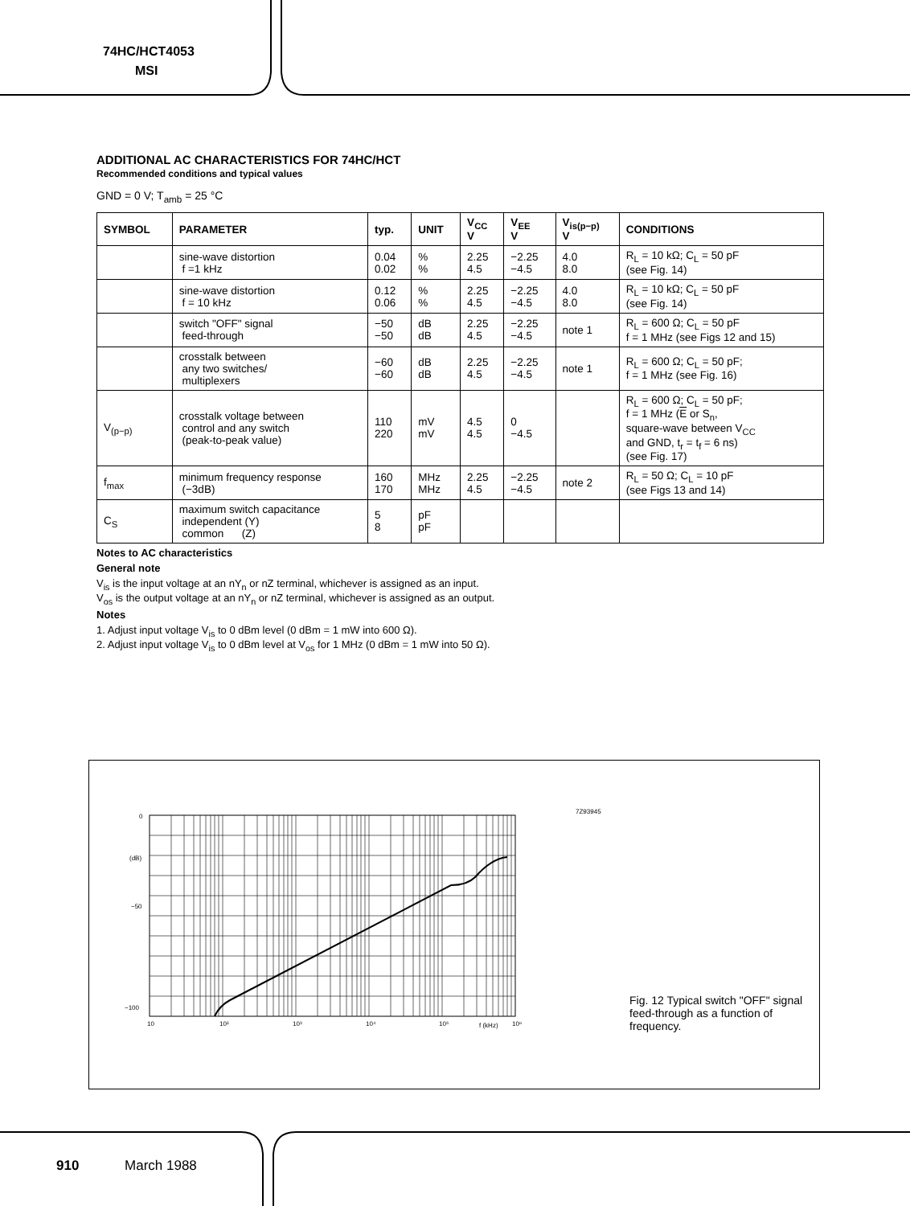74HC/HCT4053
MSI
ADDITIONAL AC CHARACTERISTICS FOR 74HC/HCT
Recommended conditions and typical values
GND = 0 V; T<sub>amb</sub> = 25 °C
| SYMBOL | PARAMETER | typ. | UNIT | V<sub>CC</sub> V | V<sub>EE</sub> V | V<sub>is(p−p)</sub> V | CONDITIONS |
| --- | --- | --- | --- | --- | --- | --- | --- |
| | sine-wave distortion f =1 kHz | 0.04 0.02 | % % | 2.25 4.5 | −2.25 −4.5 | 4.0 8.0 | R<sub>L</sub> = 10 kΩ; C<sub>L</sub> = 50 pF (see Fig. 14) |
| | sine-wave distortion f = 10 kHz | 0.12 0.06 | % % | 2.25 4.5 | −2.25 −4.5 | 4.0 8.0 | R<sub>L</sub> = 10 kΩ; C<sub>L</sub> = 50 pF (see Fig. 14) |
| | switch "OFF" signal feed-through | −50 −50 | dB dB | 2.25 4.5 | −2.25 −4.5 | note 1 | R<sub>L</sub> = 600 Ω; C<sub>L</sub> = 50 pF f = 1 MHz (see Figs 12 and 15) |
| | crosstalk between any two switches/ multiplexers | −60 −60 | dB dB | 2.25 4.5 | −2.25 −4.5 | note 1 | R<sub>L</sub> = 600 Ω; C<sub>L</sub> = 50 pF; f = 1 MHz (see Fig. 16) |
| V<sub>(p−p)</sub> | crosstalk voltage between control and any switch (peak-to-peak value) | 110 220 | mV mV | 4.5 4.5 | 0 −4.5 | | R<sub>L</sub> = 600 Ω; C<sub>L</sub> = 50 pF; f = 1 MHz ( E or S<sub>n</sub>, square-wave between V<sub>CC</sub> and GND, t<sub>r</sub> = t<sub>f</sub> = 6 ns) (see Fig. 17) |
| f<sub>max</sub> | minimum frequency response (−3dB) | 160 170 | MHz MHz | 2.25 4.5 | −2.25 −4.5 | note 2 | R<sub>L</sub> = 50 Ω; C<sub>L</sub> = 10 pF (see Figs 13 and 14) |
| C<sub>S</sub> | maximum switch capacitance independent (Y) common (Z) | 5 8 | pF pF | | | | |
Notes to AC characteristics
General note
V<sub>is</sub> is the input voltage at an nY<sub>n</sub> or nZ terminal, whichever is assigned as an input.
V<sub>os</sub> is the output voltage at an nY<sub>n</sub> or nZ terminal, whichever is assigned as an output.
Notes
1. Adjust input voltage V<sub>is</sub> to 0 dBm level (0 dBm = 1 mW into 600 Ω).
2. Adjust input voltage V<sub>is</sub> to 0 dBm level at V<sub>os</sub> for 1 MHz (0 dBm = 1 mW into 50 Ω).
0
(dB)
−50
−100
7Z93945
10
10²
10³
10⁴
10⁵
f (kHz)
10⁶
Fig. 12 Typical switch "OFF" signal
feed-through as a function of frequency.
910 March 1988